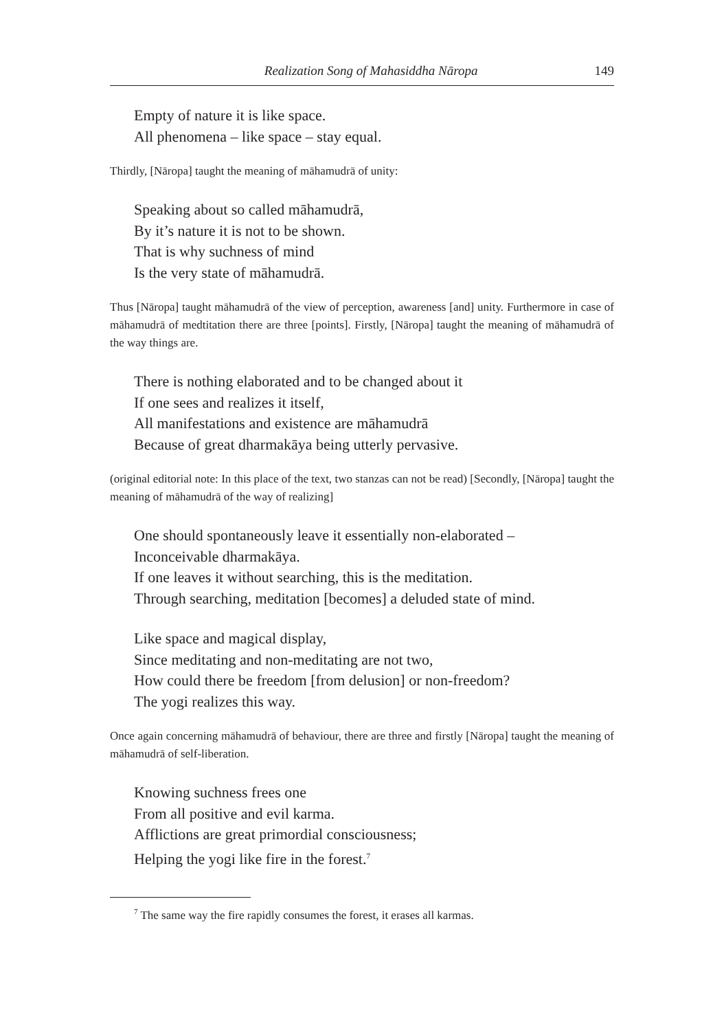Realization Song of Mahasiddha Nāropa 149
Empty of nature it is like space.
All phenomena – like space – stay equal.
Thirdly, [Nāropa] taught the meaning of māhamudrā of unity:
Speaking about so called māhamudrā,
By it’s nature it is not to be shown.
That is why suchness of mind
Is the very state of māhamudrā.
Thus [Nāropa] taught māhamudrā of the view of perception, awareness [and] unity. Furthermore in case of māhamudrā of medtitation there are three [points]. Firstly, [Nāropa] taught the meaning of māhamudrā of the way things are.
There is nothing elaborated and to be changed about it
If one sees and realizes it itself,
All manifestations and existence are māhamudrā
Because of great dharmakāya being utterly pervasive.
(original editorial note: In this place of the text, two stanzas can not be read) [Secondly, [Nāropa] taught the meaning of māhamudrā of the way of realizing]
One should spontaneously leave it essentially non-elaborated –
Inconceivable dharmakāya.
If one leaves it without searching, this is the meditation.
Through searching, meditation [becomes] a deluded state of mind.
Like space and magical display,
Since meditating and non-meditating are not two,
How could there be freedom [from delusion] or non-freedom?
The yogi realizes this way.
Once again concerning māhamudrā of behaviour, there are three and firstly [Nāropa] taught the meaning of māhamudrā of self-liberation.
Knowing suchness frees one
From all positive and evil karma.
Afflictions are great primordial consciousness;
Helping the yogi like fire in the forest.<sup>7</sup>
<sup>7</sup> The same way the fire rapidly consumes the forest, it erases all karmas.